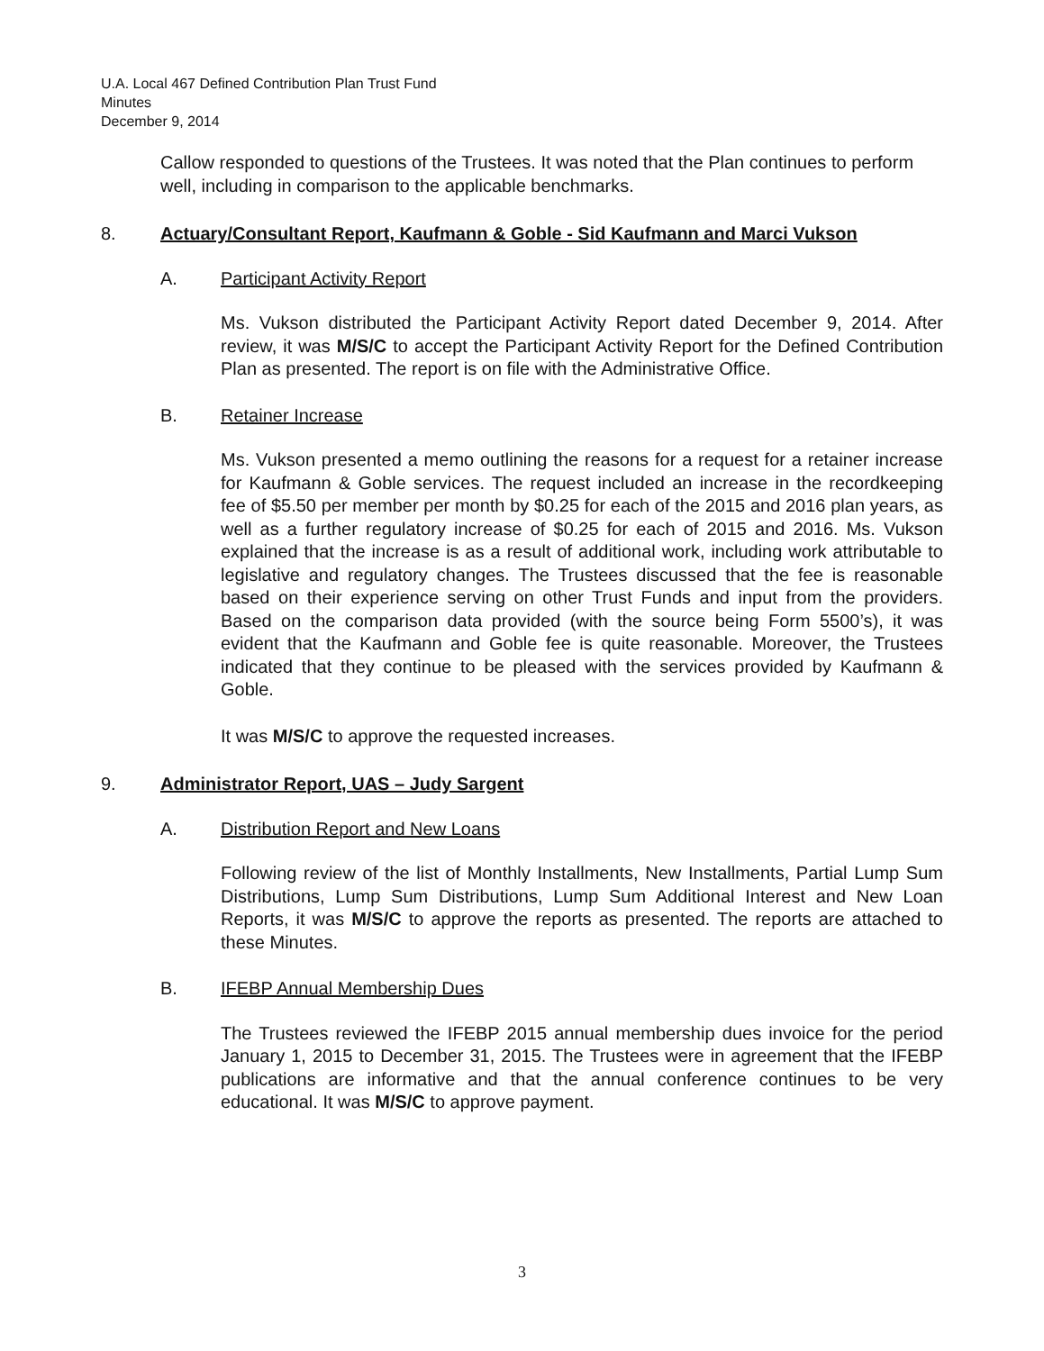U.A. Local 467 Defined Contribution Plan Trust Fund
Minutes
December 9, 2014
Callow responded to questions of the Trustees. It was noted that the Plan continues to perform well, including in comparison to the applicable benchmarks.
8. Actuary/Consultant Report, Kaufmann & Goble - Sid Kaufmann and Marci Vukson
A. Participant Activity Report
Ms. Vukson distributed the Participant Activity Report dated December 9, 2014. After review, it was M/S/C to accept the Participant Activity Report for the Defined Contribution Plan as presented. The report is on file with the Administrative Office.
B. Retainer Increase
Ms. Vukson presented a memo outlining the reasons for a request for a retainer increase for Kaufmann & Goble services. The request included an increase in the recordkeeping fee of $5.50 per member per month by $0.25 for each of the 2015 and 2016 plan years, as well as a further regulatory increase of $0.25 for each of 2015 and 2016. Ms. Vukson explained that the increase is as a result of additional work, including work attributable to legislative and regulatory changes. The Trustees discussed that the fee is reasonable based on their experience serving on other Trust Funds and input from the providers. Based on the comparison data provided (with the source being Form 5500’s), it was evident that the Kaufmann and Goble fee is quite reasonable. Moreover, the Trustees indicated that they continue to be pleased with the services provided by Kaufmann & Goble.
It was M/S/C to approve the requested increases.
9. Administrator Report, UAS – Judy Sargent
A. Distribution Report and New Loans
Following review of the list of Monthly Installments, New Installments, Partial Lump Sum Distributions, Lump Sum Distributions, Lump Sum Additional Interest and New Loan Reports, it was M/S/C to approve the reports as presented. The reports are attached to these Minutes.
B. IFEBP Annual Membership Dues
The Trustees reviewed the IFEBP 2015 annual membership dues invoice for the period January 1, 2015 to December 31, 2015. The Trustees were in agreement that the IFEBP publications are informative and that the annual conference continues to be very educational. It was M/S/C to approve payment.
3